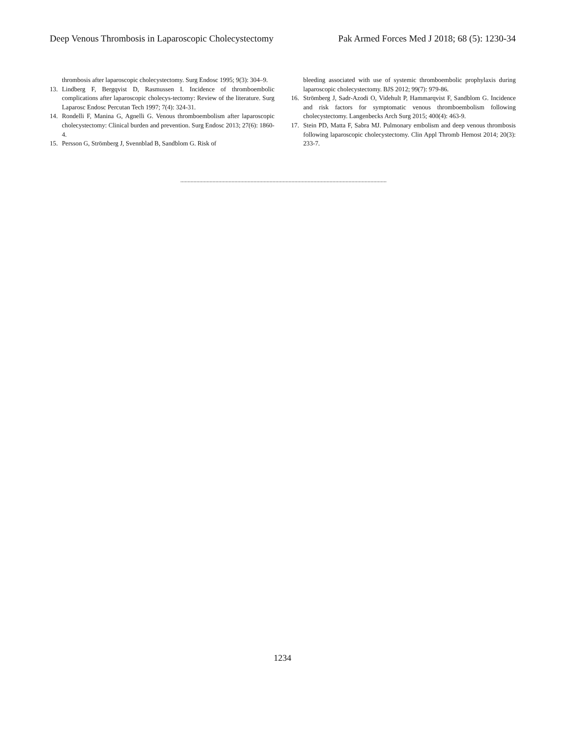Deep Venous Thrombosis in Laparoscopic Cholecystectomy Pak Armed Forces Med J 2018; 68 (5): 1230-34
thrombosis after laparoscopic cholecystectomy. Surg Endosc 1995; 9(3): 304–9.
13. Lindberg F, Bergqvist D, Rasmussen I. Incidence of thromboembolic complications after laparoscopic cholecys-tectomy: Review of the literature. Surg Laparosc Endosc Percutan Tech 1997; 7(4): 324-31.
14. Rondelli F, Manina G, Agnelli G. Venous thromboembolism after laparoscopic cholecystectomy: Clinical burden and prevention. Surg Endosc 2013; 27(6): 1860-4.
15. Persson G, Strömberg J, Svennblad B, Sandblom G. Risk of
bleeding associated with use of systemic thromboembolic prophylaxis during laparoscopic cholecystectomy. BJS 2012; 99(7): 979-86.
16. Strömberg J, Sadr-Azodi O, Videhult P, Hammarqvist F, Sandblom G. Incidence and risk factors for symptomatic venous thromboembolism following cholecystectomy. Langenbecks Arch Surg 2015; 400(4): 463-9.
17. Stein PD, Matta F, Sabra MJ. Pulmonary embolism and deep venous thrombosis following laparoscopic cholecystectomy. Clin Appl Thromb Hemost 2014; 20(3): 233-7.
.............................................................................................................................................
1234